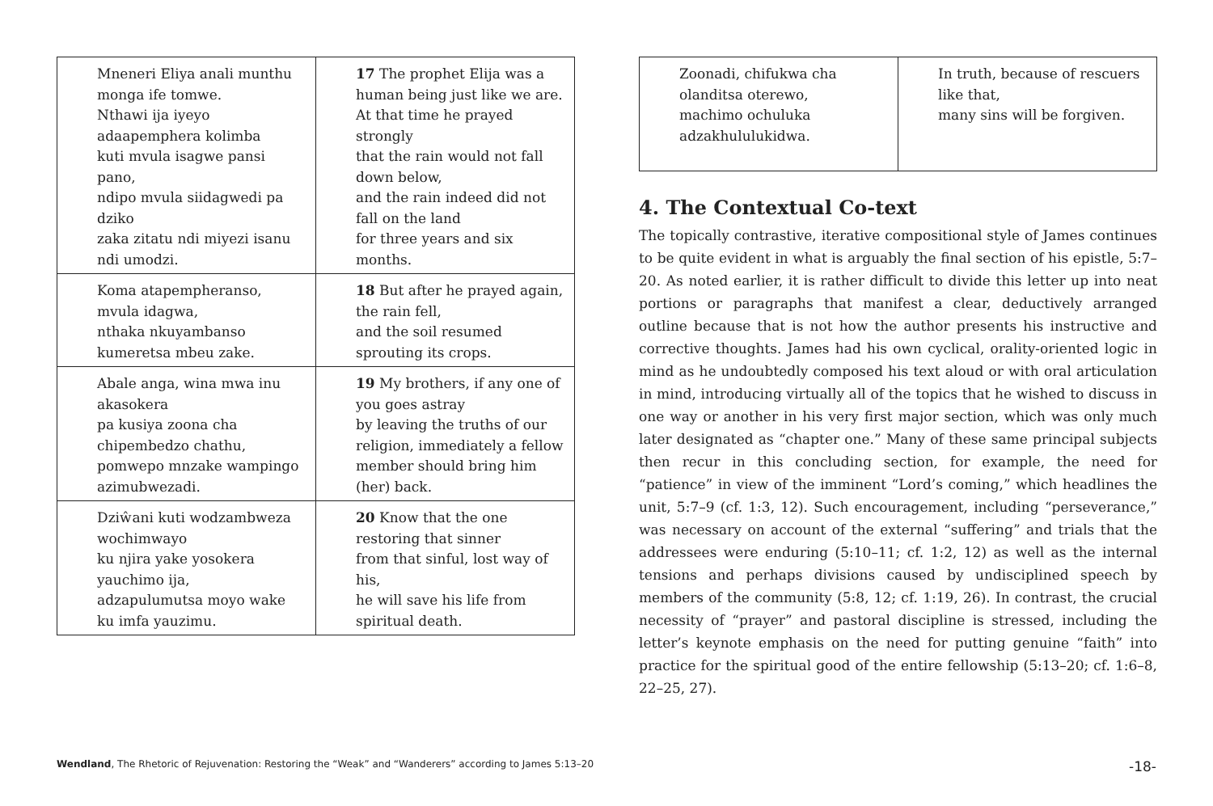| Mneneri Eliya anali munthu monga ife tomwe. Nthawi ija iyeyo adaapemphera kolimba kuti mvula isagwe pansi pano, ndipo mvula siidagwedi pa dziko zaka zitatu ndi miyezi isanu ndi umodzi. | 17 The prophet Elija was a human being just like we are. At that time he prayed strongly that the rain would not fall down below, and the rain indeed did not fall on the land for three years and six months. |
| Koma atapempheranso, mvula idagwa, nthaka nkuyambanso kumeretsa mbeu zake. | 18 But after he prayed again, the rain fell, and the soil resumed sprouting its crops. |
| Abale anga, wina mwa inu akasokera pa kusiya zoona cha chipembedzo chathu, pomwepo mnzake wampingo azimubwezadi. | 19 My brothers, if any one of you goes astray by leaving the truths of our religion, immediately a fellow member should bring him (her) back. |
| Dziŵani kuti wodzambweza wochimwayo ku njira yake yosokera yauchimo ija, adzapulumutsa moyo wake ku imfa yauzimu. | 20 Know that the one restoring that sinner from that sinful, lost way of his, he will save his life from spiritual death. |
| Zoonadi, chifukwa cha olanditsa oterewo, machimo ochuluka adzakhululukidwa. | In truth, because of rescuers like that, many sins will be forgiven. |
4. The Contextual Co-text
The topically contrastive, iterative compositional style of James continues to be quite evident in what is arguably the final section of his epistle, 5:7–20. As noted earlier, it is rather difficult to divide this letter up into neat portions or paragraphs that manifest a clear, deductively arranged outline because that is not how the author presents his instructive and corrective thoughts. James had his own cyclical, orality-oriented logic in mind as he undoubtedly composed his text aloud or with oral articulation in mind, introducing virtually all of the topics that he wished to discuss in one way or another in his very first major section, which was only much later designated as “chapter one.” Many of these same principal subjects then recur in this concluding section, for example, the need for “patience” in view of the imminent “Lord’s coming,” which headlines the unit, 5:7–9 (cf. 1:3, 12). Such encouragement, including “perseverance,” was necessary on account of the external “suffering” and trials that the addressees were enduring (5:10–11; cf. 1:2, 12) as well as the internal tensions and perhaps divisions caused by undisciplined speech by members of the community (5:8, 12; cf. 1:19, 26). In contrast, the crucial necessity of “prayer” and pastoral discipline is stressed, including the letter’s keynote emphasis on the need for putting genuine “faith” into practice for the spiritual good of the entire fellowship (5:13–20; cf. 1:6–8, 22–25, 27).
Wendland, The Rhetoric of Rejuvenation: Restoring the “Weak” and “Wanderers” according to James 5:13–20 -18-